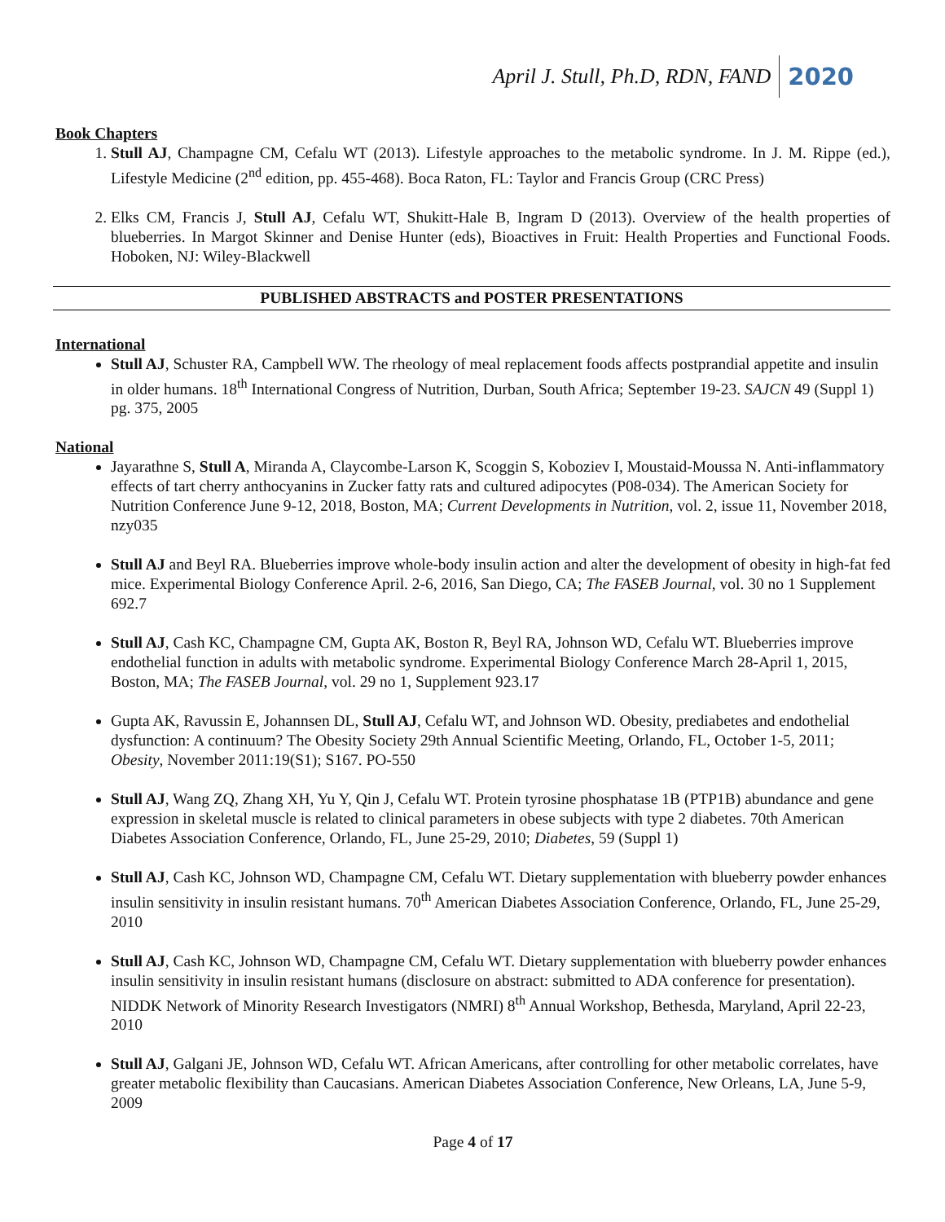April J. Stull, Ph.D, RDN, FAND 2020
Book Chapters
1. Stull AJ, Champagne CM, Cefalu WT (2013). Lifestyle approaches to the metabolic syndrome. In J. M. Rippe (ed.), Lifestyle Medicine (2<sup>nd</sup> edition, pp. 455-468). Boca Raton, FL: Taylor and Francis Group (CRC Press)
2. Elks CM, Francis J, Stull AJ, Cefalu WT, Shukitt-Hale B, Ingram D (2013). Overview of the health properties of blueberries. In Margot Skinner and Denise Hunter (eds), Bioactives in Fruit: Health Properties and Functional Foods. Hoboken, NJ: Wiley-Blackwell
PUBLISHED ABSTRACTS and POSTER PRESENTATIONS
International
Stull AJ, Schuster RA, Campbell WW. The rheology of meal replacement foods affects postprandial appetite and insulin in older humans. 18<sup>th</sup> International Congress of Nutrition, Durban, South Africa; September 19-23. SAJCN 49 (Suppl 1) pg. 375, 2005
National
Jayarathne S, Stull A, Miranda A, Claycombe-Larson K, Scoggin S, Koboziev I, Moustaid-Moussa N. Anti-inflammatory effects of tart cherry anthocyanins in Zucker fatty rats and cultured adipocytes (P08-034). The American Society for Nutrition Conference June 9-12, 2018, Boston, MA; Current Developments in Nutrition, vol. 2, issue 11, November 2018, nzy035
Stull AJ and Beyl RA. Blueberries improve whole-body insulin action and alter the development of obesity in high-fat fed mice. Experimental Biology Conference April. 2-6, 2016, San Diego, CA; The FASEB Journal, vol. 30 no 1 Supplement 692.7
Stull AJ, Cash KC, Champagne CM, Gupta AK, Boston R, Beyl RA, Johnson WD, Cefalu WT. Blueberries improve endothelial function in adults with metabolic syndrome. Experimental Biology Conference March 28-April 1, 2015, Boston, MA; The FASEB Journal, vol. 29 no 1, Supplement 923.17
Gupta AK, Ravussin E, Johannsen DL, Stull AJ, Cefalu WT, and Johnson WD. Obesity, prediabetes and endothelial dysfunction: A continuum? The Obesity Society 29th Annual Scientific Meeting, Orlando, FL, October 1-5, 2011; Obesity, November 2011:19(S1); S167. PO-550
Stull AJ, Wang ZQ, Zhang XH, Yu Y, Qin J, Cefalu WT. Protein tyrosine phosphatase 1B (PTP1B) abundance and gene expression in skeletal muscle is related to clinical parameters in obese subjects with type 2 diabetes. 70th American Diabetes Association Conference, Orlando, FL, June 25-29, 2010; Diabetes, 59 (Suppl 1)
Stull AJ, Cash KC, Johnson WD, Champagne CM, Cefalu WT. Dietary supplementation with blueberry powder enhances insulin sensitivity in insulin resistant humans. 70<sup>th</sup> American Diabetes Association Conference, Orlando, FL, June 25-29, 2010
Stull AJ, Cash KC, Johnson WD, Champagne CM, Cefalu WT. Dietary supplementation with blueberry powder enhances insulin sensitivity in insulin resistant humans (disclosure on abstract: submitted to ADA conference for presentation). NIDDK Network of Minority Research Investigators (NMRI) 8<sup>th</sup> Annual Workshop, Bethesda, Maryland, April 22-23, 2010
Stull AJ, Galgani JE, Johnson WD, Cefalu WT. African Americans, after controlling for other metabolic correlates, have greater metabolic flexibility than Caucasians. American Diabetes Association Conference, New Orleans, LA, June 5-9, 2009
Page 4 of 17